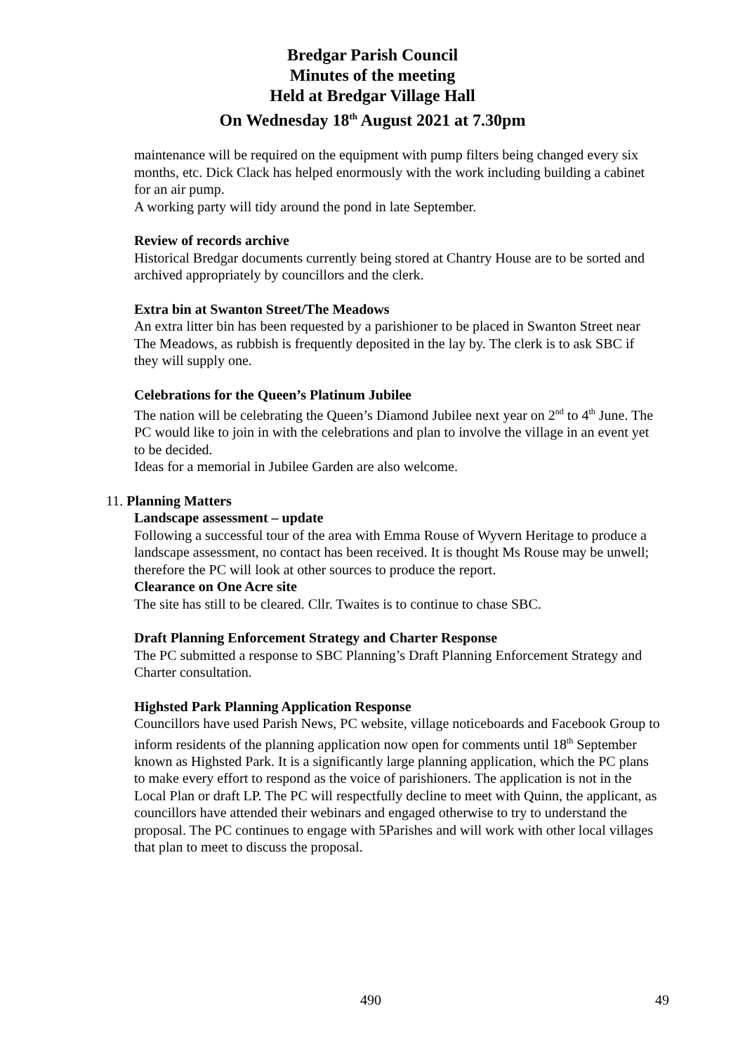Bredgar Parish Council
Minutes of the meeting
Held at Bredgar Village Hall
On Wednesday 18<sup>th</sup> August 2021 at 7.30pm
maintenance will be required on the equipment with pump filters being changed every six months, etc. Dick Clack has helped enormously with the work including building a cabinet for an air pump.
A working party will tidy around the pond in late September.
Review of records archive
Historical Bredgar documents currently being stored at Chantry House are to be sorted and archived appropriately by councillors and the clerk.
Extra bin at Swanton Street/The Meadows
An extra litter bin has been requested by a parishioner to be placed in Swanton Street near The Meadows, as rubbish is frequently deposited in the lay by. The clerk is to ask SBC if they will supply one.
Celebrations for the Queen’s Platinum Jubilee
The nation will be celebrating the Queen’s Diamond Jubilee next year on 2<sup>nd</sup> to 4<sup>th</sup> June. The PC would like to join in with the celebrations and plan to involve the village in an event yet to be decided.
Ideas for a memorial in Jubilee Garden are also welcome.
11. Planning Matters
Landscape assessment – update
Following a successful tour of the area with Emma Rouse of Wyvern Heritage to produce a landscape assessment, no contact has been received. It is thought Ms Rouse may be unwell; therefore the PC will look at other sources to produce the report.
Clearance on One Acre site
The site has still to be cleared. Cllr. Twaites is to continue to chase SBC.
Draft Planning Enforcement Strategy and Charter Response
The PC submitted a response to SBC Planning’s Draft Planning Enforcement Strategy and Charter consultation.
Highsted Park Planning Application Response
Councillors have used Parish News, PC website, village noticeboards and Facebook Group to inform residents of the planning application now open for comments until 18<sup>th</sup> September known as Highsted Park. It is a significantly large planning application, which the PC plans to make every effort to respond as the voice of parishioners. The application is not in the Local Plan or draft LP. The PC will respectfully decline to meet with Quinn, the applicant, as councillors have attended their webinars and engaged otherwise to try to understand the proposal. The PC continues to engage with 5Parishes and will work with other local villages that plan to meet to discuss the proposal.
490 49